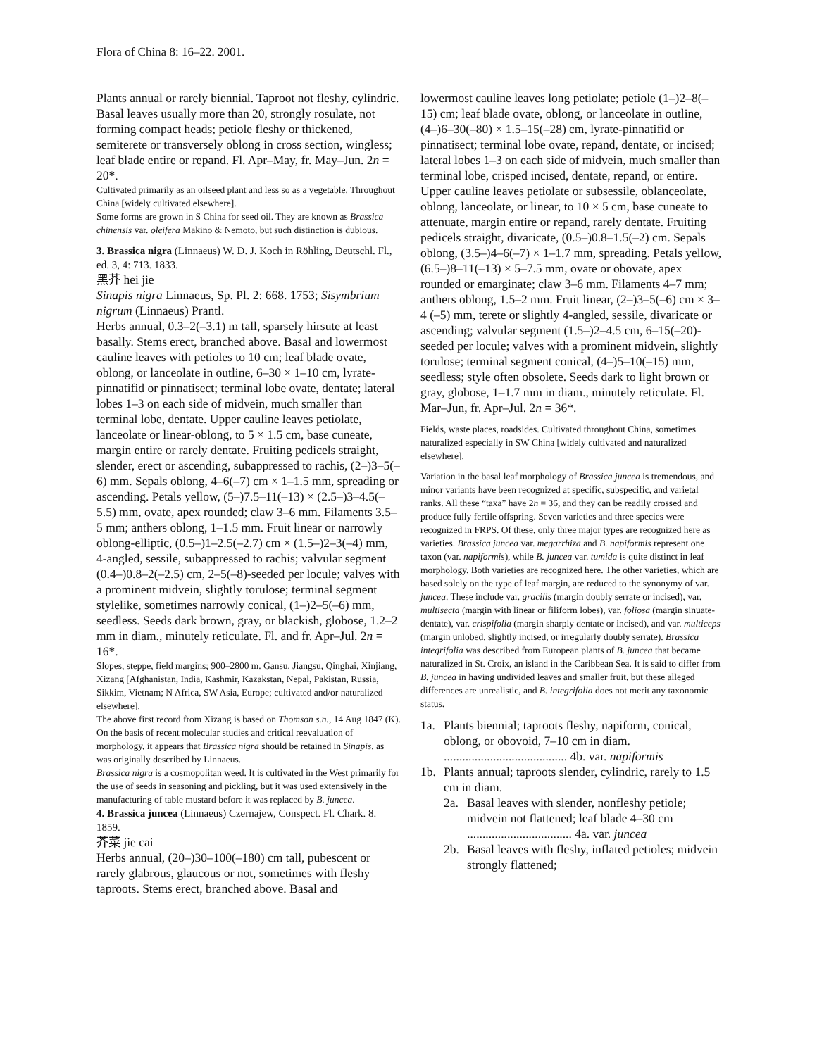Flora of China 8: 16–22. 2001.
Plants annual or rarely biennial. Taproot not fleshy, cylindric. Basal leaves usually more than 20, strongly rosulate, not forming compact heads; petiole fleshy or thickened, semiterete or transversely oblong in cross section, wingless; leaf blade entire or repand. Fl. Apr–May, fr. May–Jun. 2n = 20*.
Cultivated primarily as an oilseed plant and less so as a vegetable. Throughout China [widely cultivated elsewhere].
Some forms are grown in S China for seed oil. They are known as Brassica chinensis var. oleifera Makino & Nemoto, but such distinction is dubious.
3. Brassica nigra (Linnaeus) W. D. J. Koch in Röhling, Deutschl. Fl., ed. 3, 4: 713. 1833.
黑芥 hei jie
Sinapis nigra Linnaeus, Sp. Pl. 2: 668. 1753; Sisymbrium nigrum (Linnaeus) Prantl.
Herbs annual, 0.3–2(–3.1) m tall, sparsely hirsute at least basally. Stems erect, branched above. Basal and lowermost cauline leaves with petioles to 10 cm; leaf blade ovate, oblong, or lanceolate in outline, 6–30 × 1–10 cm, lyrate-pinnatifid or pinnatisect; terminal lobe ovate, dentate; lateral lobes 1–3 on each side of midvein, much smaller than terminal lobe, dentate. Upper cauline leaves petiolate, lanceolate or linear-oblong, to 5 × 1.5 cm, base cuneate, margin entire or rarely dentate. Fruiting pedicels straight, slender, erect or ascending, subappressed to rachis, (2–)3–5(–6) mm. Sepals oblong, 4–6(–7) cm × 1–1.5 mm, spreading or ascending. Petals yellow, (5–)7.5–11(–13) × (2.5–)3–4.5(–5.5) mm, ovate, apex rounded; claw 3–6 mm. Filaments 3.5–5 mm; anthers oblong, 1–1.5 mm. Fruit linear or narrowly oblong-elliptic, (0.5–)1–2.5(–2.7) cm × (1.5–)2–3(–4) mm, 4-angled, sessile, subappressed to rachis; valvular segment (0.4–)0.8–2(–2.5) cm, 2–5(–8)-seeded per locule; valves with a prominent midvein, slightly torulose; terminal segment stylelike, sometimes narrowly conical, (1–)2–5(–6) mm, seedless. Seeds dark brown, gray, or blackish, globose, 1.2–2 mm in diam., minutely reticulate. Fl. and fr. Apr–Jul. 2n = 16*.
Slopes, steppe, field margins; 900–2800 m. Gansu, Jiangsu, Qinghai, Xinjiang, Xizang [Afghanistan, India, Kashmir, Kazakstan, Nepal, Pakistan, Russia, Sikkim, Vietnam; N Africa, SW Asia, Europe; cultivated and/or naturalized elsewhere].
The above first record from Xizang is based on Thomson s.n., 14 Aug 1847 (K).
On the basis of recent molecular studies and critical reevaluation of morphology, it appears that Brassica nigra should be retained in Sinapis, as was originally described by Linnaeus.
Brassica nigra is a cosmopolitan weed. It is cultivated in the West primarily for the use of seeds in seasoning and pickling, but it was used extensively in the manufacturing of table mustard before it was replaced by B. juncea.
4. Brassica juncea (Linnaeus) Czernajew, Conspect. Fl. Chark. 8. 1859.
芥菜 jie cai
Herbs annual, (20–)30–100(–180) cm tall, pubescent or rarely glabrous, glaucous or not, sometimes with fleshy taproots. Stems erect, branched above. Basal and
lowermost cauline leaves long petiolate; petiole (1–)2–8(–15) cm; leaf blade ovate, oblong, or lanceolate in outline, (4–)6–30(–80) × 1.5–15(–28) cm, lyrate-pinnatifid or pinnatisect; terminal lobe ovate, repand, dentate, or incised; lateral lobes 1–3 on each side of midvein, much smaller than terminal lobe, crisped incised, dentate, repand, or entire. Upper cauline leaves petiolate or subsessile, oblanceolate, oblong, lanceolate, or linear, to 10 × 5 cm, base cuneate to attenuate, margin entire or repand, rarely dentate. Fruiting pedicels straight, divaricate, (0.5–)0.8–1.5(–2) cm. Sepals oblong, (3.5–)4–6(–7) × 1–1.7 mm, spreading. Petals yellow, (6.5–)8–11(–13) × 5–7.5 mm, ovate or obovate, apex rounded or emarginate; claw 3–6 mm. Filaments 4–7 mm; anthers oblong, 1.5–2 mm. Fruit linear, (2–)3–5(–6) cm × 3–4 (–5) mm, terete or slightly 4-angled, sessile, divaricate or ascending; valvular segment (1.5–)2–4.5 cm, 6–15(–20)-seeded per locule; valves with a prominent midvein, slightly torulose; terminal segment conical, (4–)5–10(–15) mm, seedless; style often obsolete. Seeds dark to light brown or gray, globose, 1–1.7 mm in diam., minutely reticulate. Fl. Mar–Jun, fr. Apr–Jul. 2n = 36*.
Fields, waste places, roadsides. Cultivated throughout China, sometimes naturalized especially in SW China [widely cultivated and naturalized elsewhere].
Variation in the basal leaf morphology of Brassica juncea is tremendous, and minor variants have been recognized at specific, subspecific, and varietal ranks. All these “taxa” have 2n = 36, and they can be readily crossed and produce fully fertile offspring. Seven varieties and three species were recognized in FRPS. Of these, only three major types are recognized here as varieties. Brassica juncea var. megarrhiza and B. napiformis represent one taxon (var. napiformis), while B. juncea var. tumida is quite distinct in leaf morphology. Both varieties are recognized here. The other varieties, which are based solely on the type of leaf margin, are reduced to the synonymy of var. juncea. These include var. gracilis (margin doubly serrate or incised), var. multisecta (margin with linear or filiform lobes), var. foliosa (margin sinuate-dentate), var. crispifolia (margin sharply dentate or incised), and var. multiceps (margin unlobed, slightly incised, or irregularly doubly serrate). Brassica integrifolia was described from European plants of B. juncea that became naturalized in St. Croix, an island in the Caribbean Sea. It is said to differ from B. juncea in having undivided leaves and smaller fruit, but these alleged differences are unrealistic, and B. integrifolia does not merit any taxonomic status.
1a. Plants biennial; taproots fleshy, napiform, conical, oblong, or obovoid, 7–10 cm in diam. ........................................ 4b. var. napiformis
1b. Plants annual; taproots slender, cylindric, rarely to 1.5 cm in diam.
2a. Basal leaves with slender, nonfleshy petiole; midvein not flattened; leaf blade 4–30 cm .................................. 4a. var. juncea
2b. Basal leaves with fleshy, inflated petioles; midvein strongly flattened;